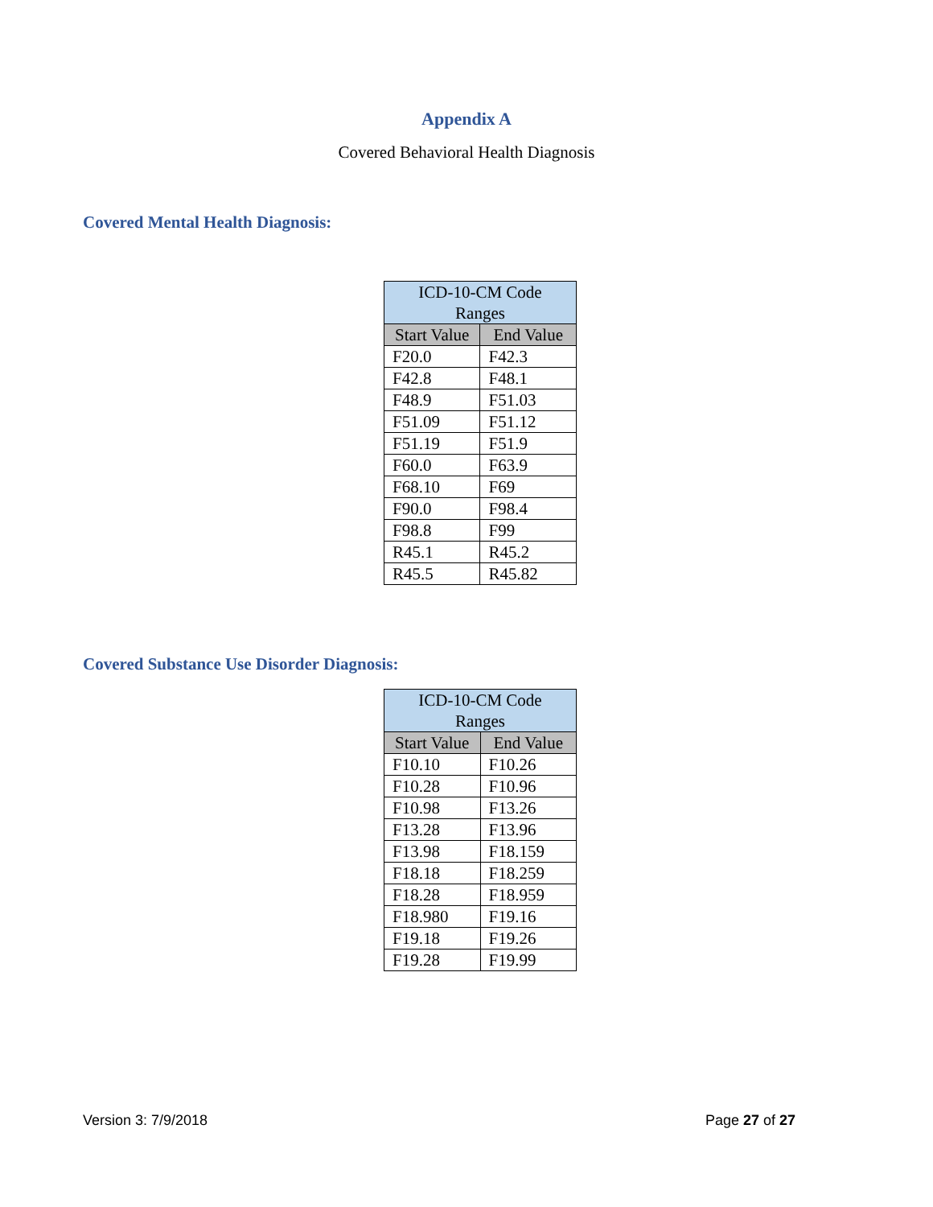Appendix A
Covered Behavioral Health Diagnosis
Covered Mental Health Diagnosis:
| ICD-10-CM Code Ranges | |
| --- | --- |
| Start Value | End Value |
| F20.0 | F42.3 |
| F42.8 | F48.1 |
| F48.9 | F51.03 |
| F51.09 | F51.12 |
| F51.19 | F51.9 |
| F60.0 | F63.9 |
| F68.10 | F69 |
| F90.0 | F98.4 |
| F98.8 | F99 |
| R45.1 | R45.2 |
| R45.5 | R45.82 |
Covered Substance Use Disorder Diagnosis:
| ICD-10-CM Code Ranges | |
| --- | --- |
| Start Value | End Value |
| F10.10 | F10.26 |
| F10.28 | F10.96 |
| F10.98 | F13.26 |
| F13.28 | F13.96 |
| F13.98 | F18.159 |
| F18.18 | F18.259 |
| F18.28 | F18.959 |
| F18.980 | F19.16 |
| F19.18 | F19.26 |
| F19.28 | F19.99 |
Version 3: 7/9/2018 Page 27 of 27